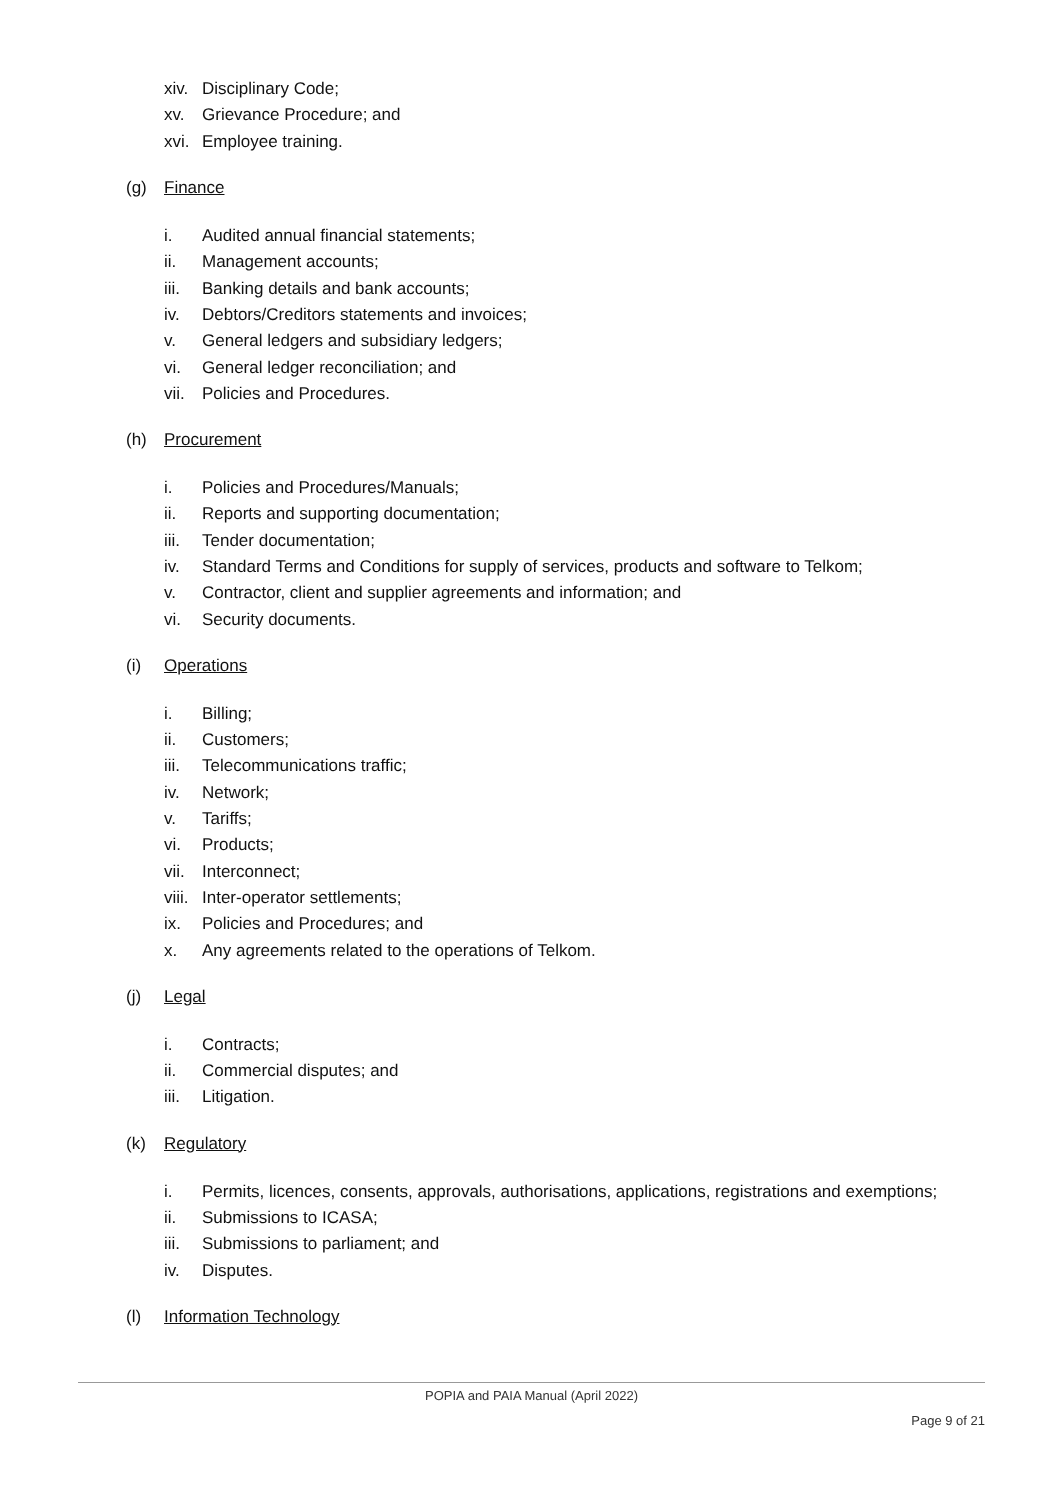xiv. Disciplinary Code;
xv. Grievance Procedure; and
xvi. Employee training.
(g) Finance
i. Audited annual financial statements;
ii. Management accounts;
iii. Banking details and bank accounts;
iv. Debtors/Creditors statements and invoices;
v. General ledgers and subsidiary ledgers;
vi. General ledger reconciliation; and
vii. Policies and Procedures.
(h) Procurement
i. Policies and Procedures/Manuals;
ii. Reports and supporting documentation;
iii. Tender documentation;
iv. Standard Terms and Conditions for supply of services, products and software to Telkom;
v. Contractor, client and supplier agreements and information; and
vi. Security documents.
(i) Operations
i. Billing;
ii. Customers;
iii. Telecommunications traffic;
iv. Network;
v. Tariffs;
vi. Products;
vii. Interconnect;
viii. Inter-operator settlements;
ix. Policies and Procedures; and
x. Any agreements related to the operations of Telkom.
(j) Legal
i. Contracts;
ii. Commercial disputes; and
iii. Litigation.
(k) Regulatory
i. Permits, licences, consents, approvals, authorisations, applications, registrations and exemptions;
ii. Submissions to ICASA;
iii. Submissions to parliament; and
iv. Disputes.
(l) Information Technology
POPIA and PAIA Manual (April 2022)
Page 9 of 21